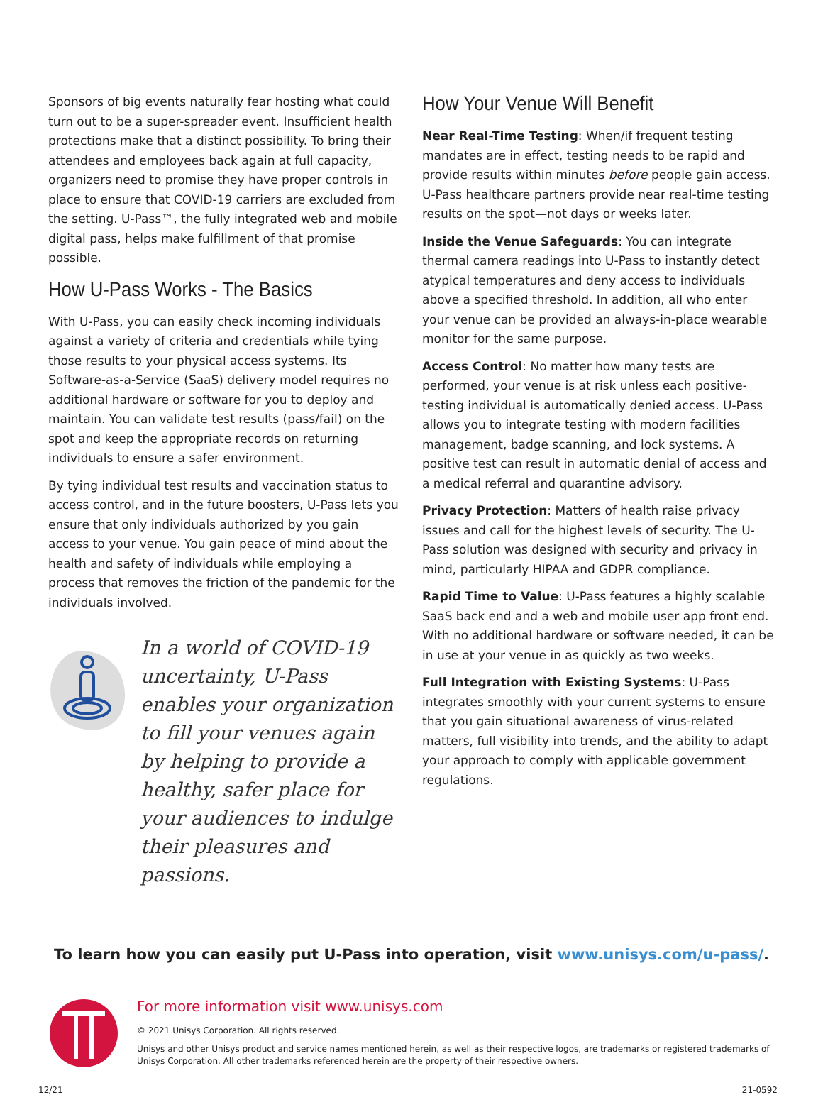Sponsors of big events naturally fear hosting what could turn out to be a super-spreader event. Insufficient health protections make that a distinct possibility. To bring their attendees and employees back again at full capacity, organizers need to promise they have proper controls in place to ensure that COVID-19 carriers are excluded from the setting. U-Pass™, the fully integrated web and mobile digital pass, helps make fulfillment of that promise possible.
How U-Pass Works - The Basics
With U-Pass, you can easily check incoming individuals against a variety of criteria and credentials while tying those results to your physical access systems. Its Software-as-a-Service (SaaS) delivery model requires no additional hardware or software for you to deploy and maintain. You can validate test results (pass/fail) on the spot and keep the appropriate records on returning individuals to ensure a safer environment.
By tying individual test results and vaccination status to access control, and in the future boosters, U-Pass lets you ensure that only individuals authorized by you gain access to your venue. You gain peace of mind about the health and safety of individuals while employing a process that removes the friction of the pandemic for the individuals involved.
In a world of COVID-19 uncertainty, U-Pass enables your organization to fill your venues again by helping to provide a healthy, safer place for your audiences to indulge their pleasures and passions.
How Your Venue Will Benefit
Near Real-Time Testing: When/if frequent testing mandates are in effect, testing needs to be rapid and provide results within minutes before people gain access. U-Pass healthcare partners provide near real-time testing results on the spot—not days or weeks later.
Inside the Venue Safeguards: You can integrate thermal camera readings into U-Pass to instantly detect atypical temperatures and deny access to individuals above a specified threshold. In addition, all who enter your venue can be provided an always-in-place wearable monitor for the same purpose.
Access Control: No matter how many tests are performed, your venue is at risk unless each positive-testing individual is automatically denied access. U-Pass allows you to integrate testing with modern facilities management, badge scanning, and lock systems. A positive test can result in automatic denial of access and a medical referral and quarantine advisory.
Privacy Protection: Matters of health raise privacy issues and call for the highest levels of security. The U-Pass solution was designed with security and privacy in mind, particularly HIPAA and GDPR compliance.
Rapid Time to Value: U-Pass features a highly scalable SaaS back end and a web and mobile user app front end. With no additional hardware or software needed, it can be in use at your venue in as quickly as two weeks.
Full Integration with Existing Systems: U-Pass integrates smoothly with your current systems to ensure that you gain situational awareness of virus-related matters, full visibility into trends, and the ability to adapt your approach to comply with applicable government regulations.
To learn how you can easily put U-Pass into operation, visit www.unisys.com/u-pass/.
For more information visit www.unisys.com
© 2021 Unisys Corporation. All rights reserved.
Unisys and other Unisys product and service names mentioned herein, as well as their respective logos, are trademarks or registered trademarks of Unisys Corporation. All other trademarks referenced herein are the property of their respective owners.
12/21 21-0592